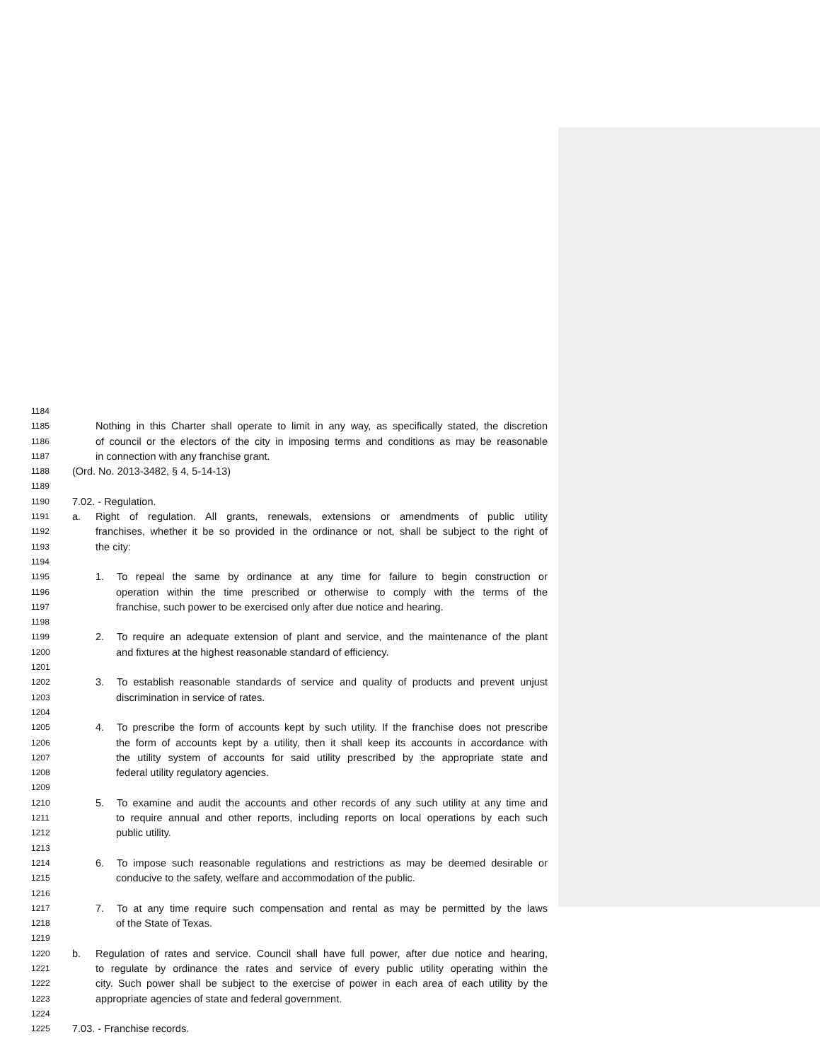1184
1185 Nothing in this Charter shall operate to limit in any way, as specifically stated, the discretion
1186 of council or the electors of the city in imposing terms and conditions as may be reasonable
1187 in connection with any franchise grant.
1188 (Ord. No. 2013-3482, § 4, 5-14-13)
1189
1190 7.02. - Regulation.
1191 a. Right of regulation. All grants, renewals, extensions or amendments of public utility
1192 franchises, whether it be so provided in the ordinance or not, shall be subject to the right of
1193 the city:
1194
1195 1. To repeal the same by ordinance at any time for failure to begin construction or
1196 operation within the time prescribed or otherwise to comply with the terms of the
1197 franchise, such power to be exercised only after due notice and hearing.
1198
1199 2. To require an adequate extension of plant and service, and the maintenance of the plant
1200 and fixtures at the highest reasonable standard of efficiency.
1201
1202 3. To establish reasonable standards of service and quality of products and prevent unjust
1203 discrimination in service of rates.
1204
1205 4. To prescribe the form of accounts kept by such utility. If the franchise does not prescribe
1206 the form of accounts kept by a utility, then it shall keep its accounts in accordance with
1207 the utility system of accounts for said utility prescribed by the appropriate state and
1208 federal utility regulatory agencies.
1209
1210 5. To examine and audit the accounts and other records of any such utility at any time and
1211 to require annual and other reports, including reports on local operations by each such
1212 public utility.
1213
1214 6. To impose such reasonable regulations and restrictions as may be deemed desirable or
1215 conducive to the safety, welfare and accommodation of the public.
1216
1217 7. To at any time require such compensation and rental as may be permitted by the laws
1218 of the State of Texas.
1219
1220 b. Regulation of rates and service. Council shall have full power, after due notice and hearing,
1221 to regulate by ordinance the rates and service of every public utility operating within the
1222 city. Such power shall be subject to the exercise of power in each area of each utility by the
1223 appropriate agencies of state and federal government.
1224
1225 7.03. - Franchise records.